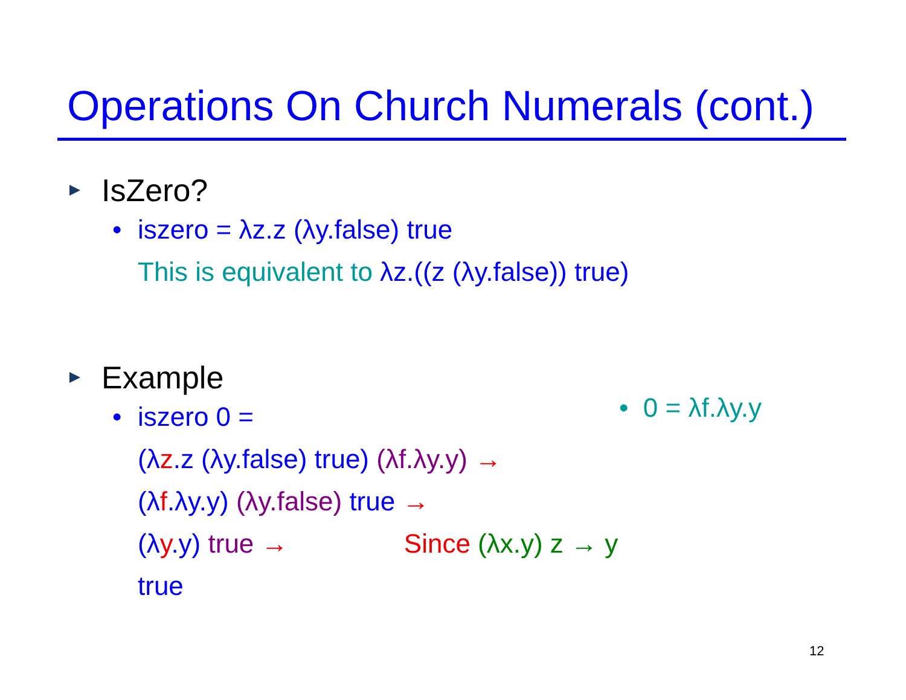Operations On Church Numerals (cont.)
IsZero?
• iszero = λz.z (λy.false) true
This is equivalent to λz.((z (λy.false)) true)
Example
• iszero 0 =
(λz.z (λy.false) true) (λf.λy.y) →
(λf.λy.y) (λy.false) true →
(λy.y) true → Since (λx.y) z → y
true
• 0 = λf.λy.y
12